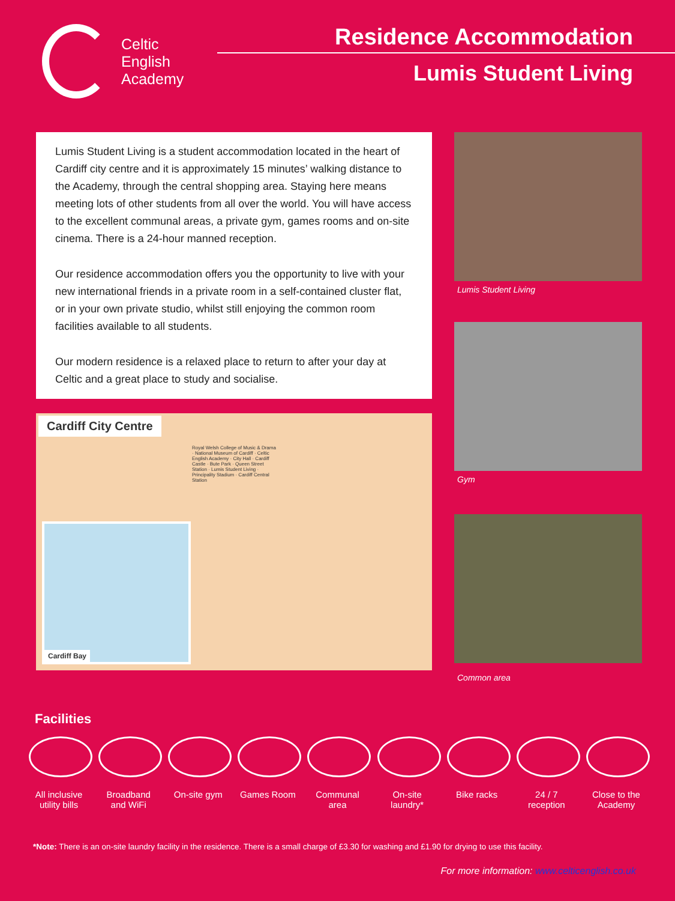Celtic
English
Academy
Residence Accommodation
Lumis Student Living
Lumis Student Living is a student accommodation located in the heart of Cardiff city centre and it is approximately 15 minutes’ walking distance to the Academy, through the central shopping area. Staying here means meeting lots of other students from all over the world. You will have access to the excellent communal areas, a private gym, games rooms and on-site cinema. There is a 24-hour manned reception.
Our residence accommodation offers you the opportunity to live with your new international friends in a private room in a self-contained cluster flat, or in your own private studio, whilst still enjoying the common room facilities available to all students.
Our modern residence is a relaxed place to return to after your day at Celtic and a great place to study and socialise.
Cardiff City Centre
Royal Welsh College of Music & Drama · National Museum of Cardiff · Celtic English Academy · City Hall · Cardiff Castle · Bute Park · Queen Street Station · Lumis Student Living · Principality Stadium · Cardiff Central Station
Cardiff Bay
Lumis Student Living
Gym
Common area
Facilities
All inclusive utility bills
Broadband and WiFi
On-site gym Games Room Communal area
On-site laundry*
Bike racks 24 / 7 reception
Close to the Academy
*Note: There is an on-site laundry facility in the residence. There is a small charge of £3.30 for washing and £1.90 for drying to use this facility.
For more information: www.celticenglish.co.uk